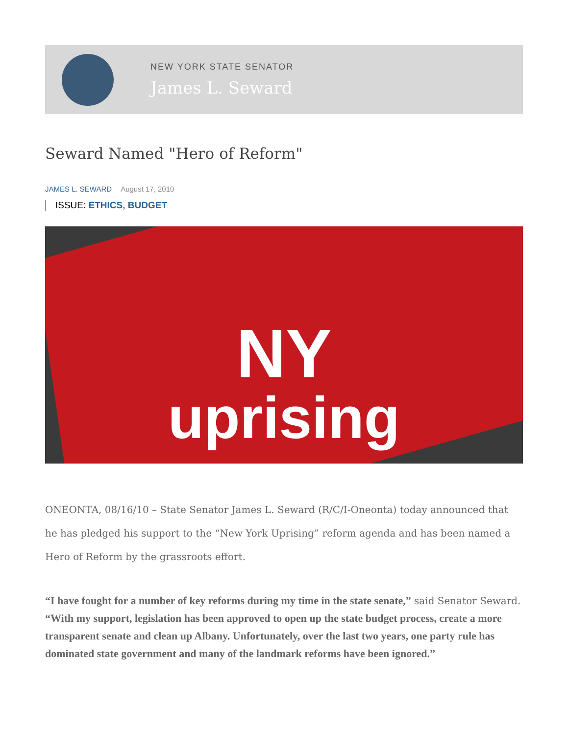NEW YORK STATE SENATOR
James L. Seward
Seward Named "Hero of Reform"
JAMES L. SEWARD August 17, 2010
ISSUE: ETHICS, BUDGET
NY
uprising
ONEONTA, 08/16/10 – State Senator James L. Seward (R/C/I-Oneonta) today announced that he has pledged his support to the “New York Uprising” reform agenda and has been named a Hero of Reform by the grassroots effort.
“I have fought for a number of key reforms during my time in the state senate,” said Senator Seward. “With my support, legislation has been approved to open up the state budget process, create a more transparent senate and clean up Albany. Unfortunately, over the last two years, one party rule has dominated state government and many of the landmark reforms have been ignored.”